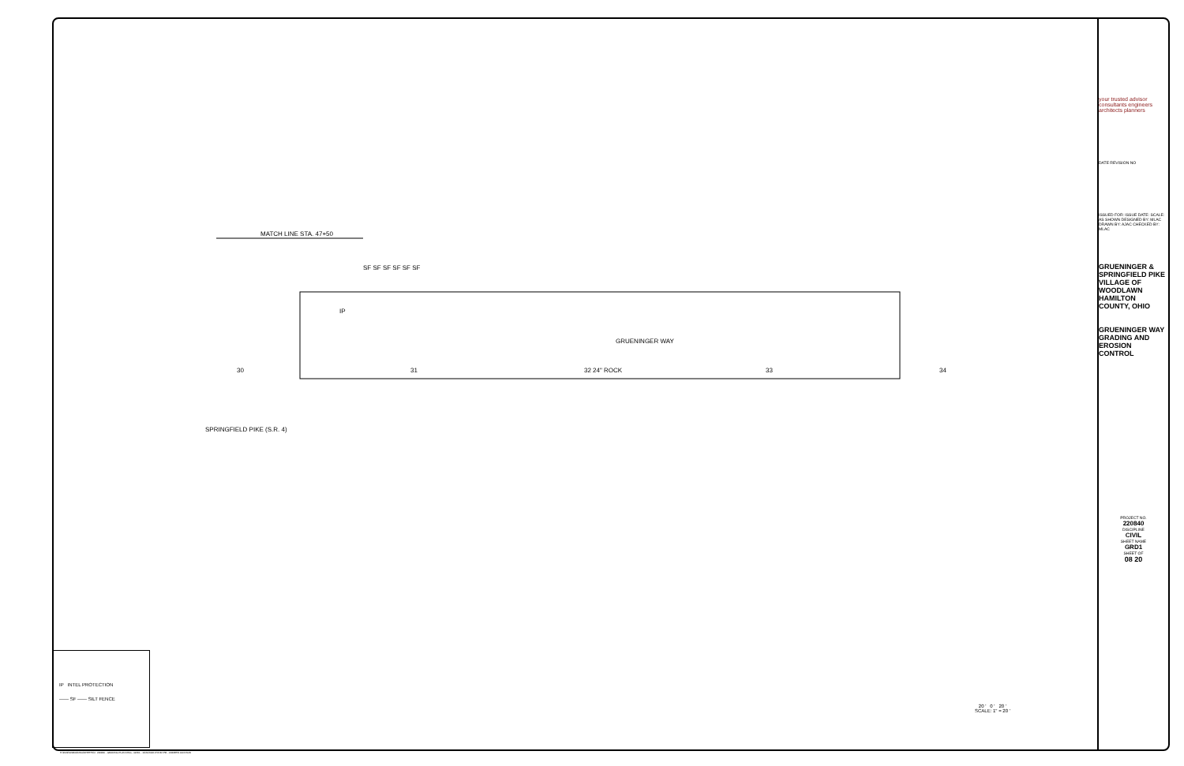MATCH LINE STA. 47+50
GRUENINGER WAY
SPRINGFIELD PIKE (S.R. 4)
30 31 32 24" ROCK 33 34
IP
SF SF SF SF SF SF
IP INTEL PROTECTION
—— SF —— SILT FENCE
20 ' 0 ' 20 '
SCALE: 1" = 20 '
your trusted advisor consultants engineers architects planners
DATE REVISION NO
ISSUED FOR: ISSUE DATE: SCALE: AS SHOWN DESIGNED BY: MLAC DRAWN BY: AJAC CHECKED BY: MLAC
GRUENINGER & SPRINGFIELD PIKE
VILLAGE OF WOODLAWN
HAMILTON COUNTY, OHIO
GRUENINGER WAY GRADING AND EROSION CONTROL
PROJECT NO.
220840
DISCIPLINE
CIVIL
SHEET NAME
GRD1
SHEET OF
08 20
H:\2022\220840\DWG\SHEETS\C_220840 - GRADING PLAN.DWG - GRD1 - 11/21/2024 2:56:32 PM - ANDREW JACKSON